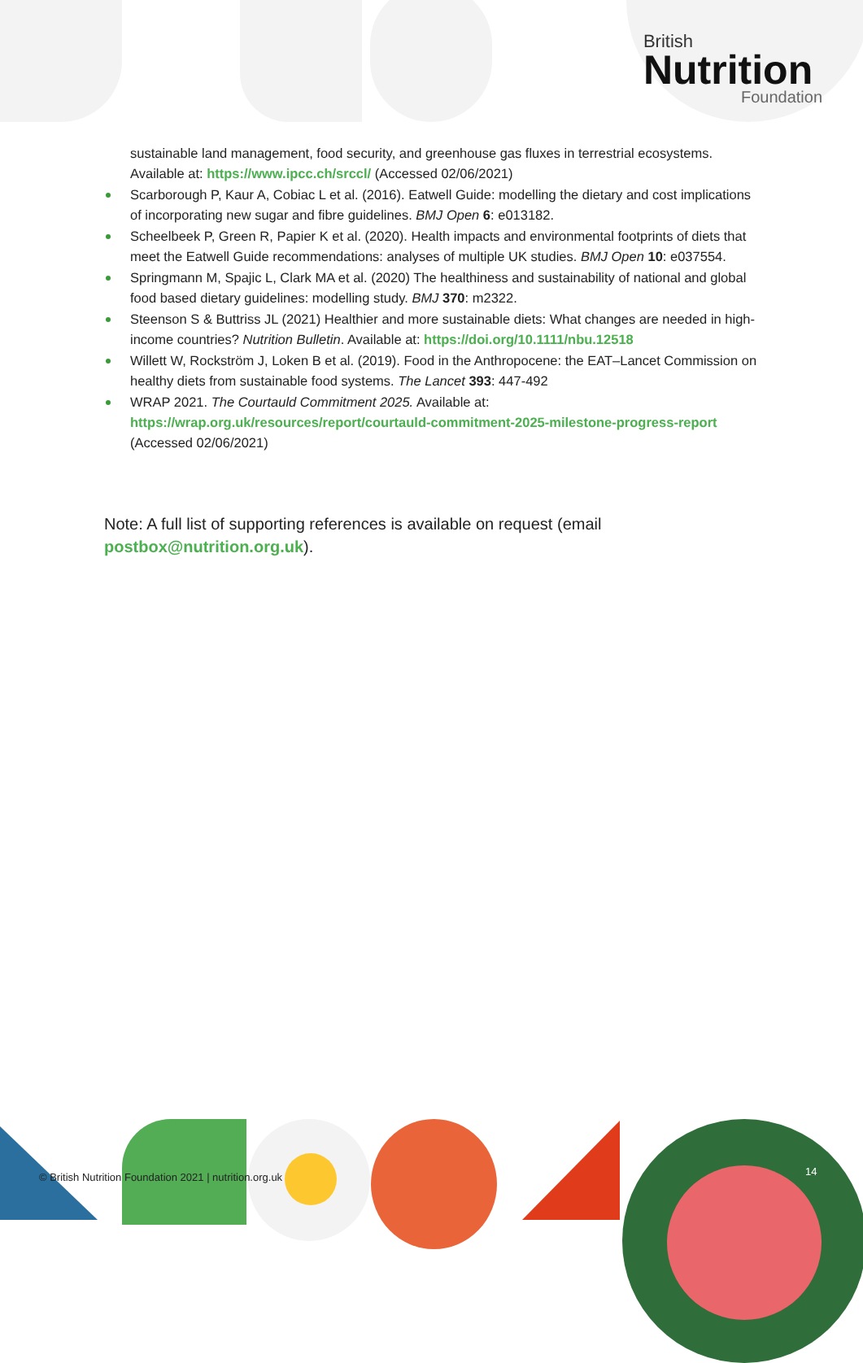British
Nutrition
Foundation
sustainable land management, food security, and greenhouse gas fluxes in terrestrial ecosystems. Available at: https://www.ipcc.ch/srccl/ (Accessed 02/06/2021)
Scarborough P, Kaur A, Cobiac L et al. (2016). Eatwell Guide: modelling the dietary and cost implications of incorporating new sugar and fibre guidelines. BMJ Open 6: e013182.
Scheelbeek P, Green R, Papier K et al. (2020). Health impacts and environmental footprints of diets that meet the Eatwell Guide recommendations: analyses of multiple UK studies. BMJ Open 10: e037554.
Springmann M, Spajic L, Clark MA et al. (2020) The healthiness and sustainability of national and global food based dietary guidelines: modelling study. BMJ 370: m2322.
Steenson S & Buttriss JL (2021) Healthier and more sustainable diets: What changes are needed in high-income countries? Nutrition Bulletin. Available at: https://doi.org/10.1111/nbu.12518
Willett W, Rockström J, Loken B et al. (2019). Food in the Anthropocene: the EAT–Lancet Commission on healthy diets from sustainable food systems. The Lancet 393: 447-492
WRAP 2021. The Courtauld Commitment 2025. Available at: https://wrap.org.uk/resources/report/courtauld-commitment-2025-milestone-progress-report (Accessed 02/06/2021)
Note: A full list of supporting references is available on request (email postbox@nutrition.org.uk).
© British Nutrition Foundation 2021 | nutrition.org.uk
14